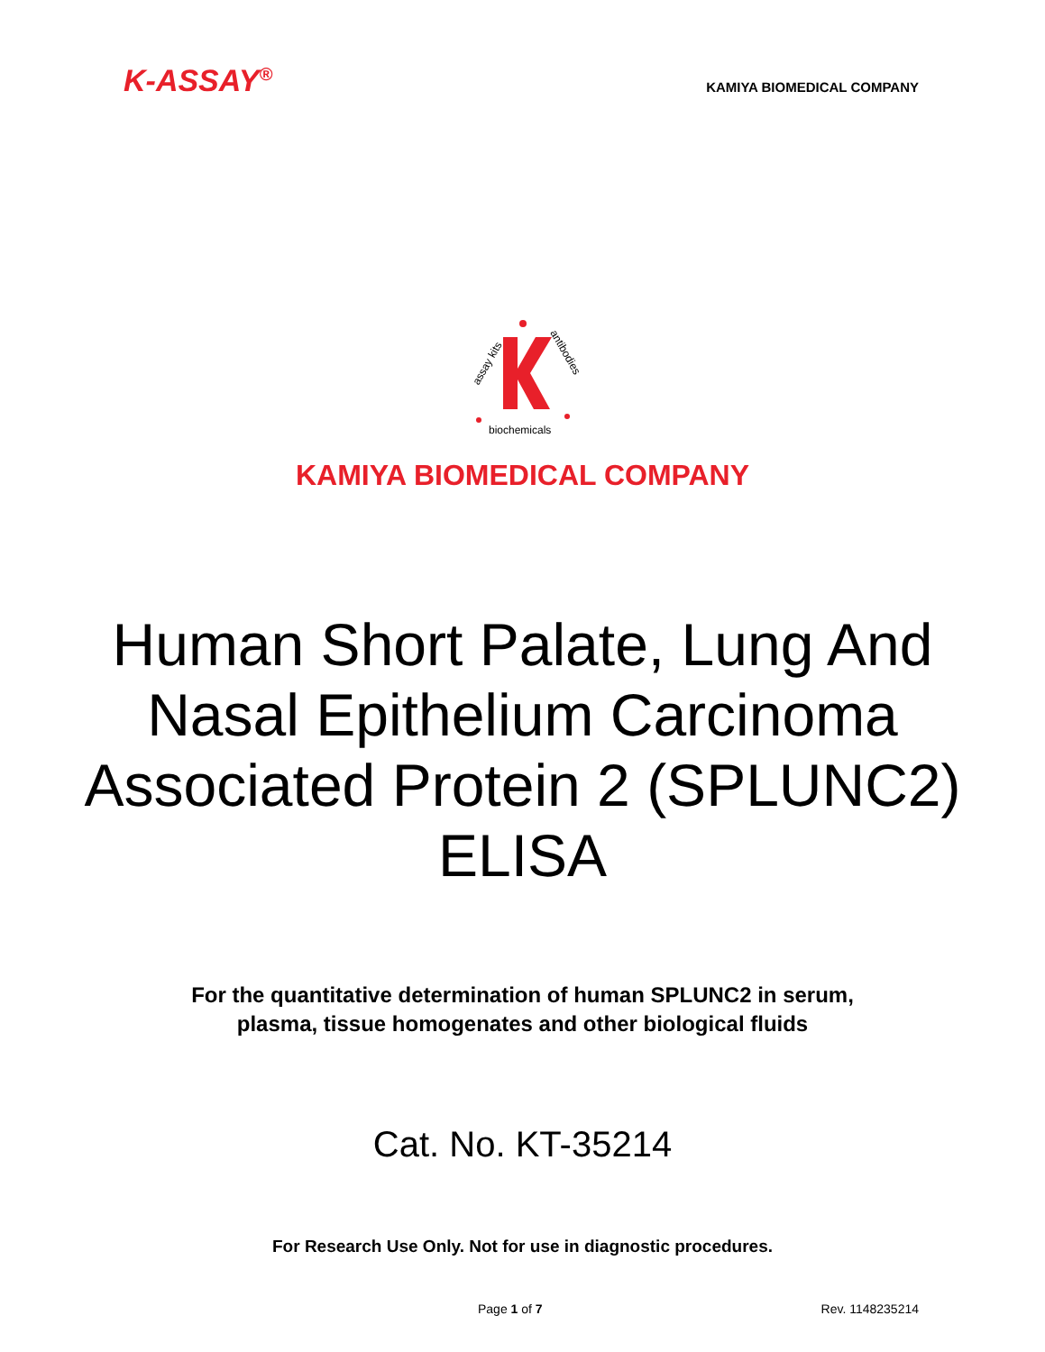K-ASSAY<sup>®</sup>
KAMIYA BIOMEDICAL COMPANY
assay kits
antibodies
biochemicals
KAMIYA BIOMEDICAL COMPANY
Human Short Palate, Lung And Nasal Epithelium Carcinoma Associated Protein 2 (SPLUNC2) ELISA
For the quantitative determination of human SPLUNC2 in serum,
plasma, tissue homogenates and other biological fluids
Cat. No. KT-35214
For Research Use Only. Not for use in diagnostic procedures.
Page 1 of 7 Rev. 1148235214